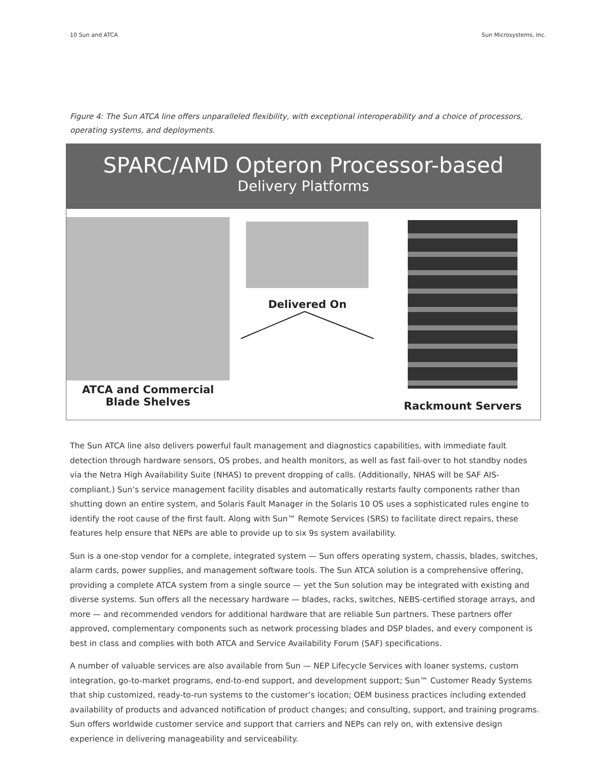10 Sun and ATCA Sun Microsystems, Inc.
Figure 4: The Sun ATCA line offers unparalleled flexibility, with exceptional interoperability and a choice of processors, operating systems, and deployments.
SPARC/AMD Opteron Processor-based
Delivery Platforms
ATCA and Commercial
Blade Shelves
Delivered On Rackmount Servers
The Sun ATCA line also delivers powerful fault management and diagnostics capabilities, with immediate fault detection through hardware sensors, OS probes, and health monitors, as well as fast fail-over to hot standby nodes via the Netra High Availability Suite (NHAS) to prevent dropping of calls. (Additionally, NHAS will be SAF AIS-compliant.) Sun’s service management facility disables and automatically restarts faulty components rather than shutting down an entire system, and Solaris Fault Manager in the Solaris 10 OS uses a sophisticated rules engine to identify the root cause of the first fault. Along with Sun™ Remote Services (SRS) to facilitate direct repairs, these features help ensure that NEPs are able to provide up to six 9s system availability.
Sun is a one-stop vendor for a complete, integrated system — Sun offers operating system, chassis, blades, switches, alarm cards, power supplies, and management software tools. The Sun ATCA solution is a comprehensive offering, providing a complete ATCA system from a single source — yet the Sun solution may be integrated with existing and diverse systems. Sun offers all the necessary hardware — blades, racks, switches, NEBS-certified storage arrays, and more — and recommended vendors for additional hardware that are reliable Sun partners. These partners offer approved, complementary components such as network processing blades and DSP blades, and every component is best in class and complies with both ATCA and Service Availability Forum (SAF) specifications.
A number of valuable services are also available from Sun — NEP Lifecycle Services with loaner systems, custom integration, go-to-market programs, end-to-end support, and development support; Sun™ Customer Ready Systems that ship customized, ready-to-run systems to the customer’s location; OEM business practices including extended availability of products and advanced notification of product changes; and consulting, support, and training programs. Sun offers worldwide customer service and support that carriers and NEPs can rely on, with extensive design experience in delivering manageability and serviceability.